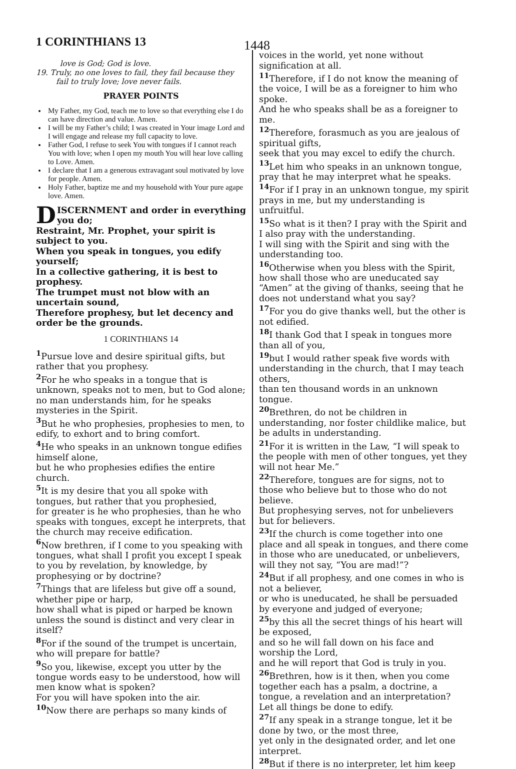1 CORINTHIANS 13 1448
love is God; God is love.
19. Truly, no one loves to fail, they fail because they fail to truly love; love never fails.
PRAYER POINTS
My Father, my God, teach me to love so that everything else I do can have direction and value. Amen.
I will be my Father’s child; I was created in Your image Lord and I will engage and release my full capacity to love.
Father God, I refuse to seek You with tongues if I cannot reach You with love; when I open my mouth You will hear love calling to Love. Amen.
I declare that I am a generous extravagant soul motivated by love for people. Amen.
Holy Father, baptize me and my household with Your pure agape love. Amen.
DISCERNMENT and order in everything you do;
Restraint, Mr. Prophet, your spirit is subject to you.
When you speak in tongues, you edify yourself;
In a collective gathering, it is best to prophesy.
The trumpet must not blow with an uncertain sound,
Therefore prophesy, but let decency and order be the grounds.
1 CORINTHIANS 14
<sup>1</sup> Pursue love and desire spiritual gifts, but rather that you prophesy.
<sup>2</sup> For he who speaks in a tongue that is unknown, speaks not to men, but to God alone; no man understands him, for he speaks mysteries in the Spirit.
<sup>3</sup> But he who prophesies, prophesies to men, to edify, to exhort and to bring comfort.
<sup>4</sup> He who speaks in an unknown tongue edifies himself alone,
but he who prophesies edifies the entire church.
<sup>5</sup> It is my desire that you all spoke with tongues, but rather that you prophesied,
for greater is he who prophesies, than he who speaks with tongues, except he interprets, that the church may receive edification.
<sup>6</sup> Now brethren, if I come to you speaking with tongues, what shall I profit you except I speak to you by revelation, by knowledge, by prophesying or by doctrine?
<sup>7</sup> Things that are lifeless but give off a sound, whether pipe or harp,
how shall what is piped or harped be known unless the sound is distinct and very clear in itself?
<sup>8</sup> For if the sound of the trumpet is uncertain, who will prepare for battle?
<sup>9</sup> So you, likewise, except you utter by the tongue words easy to be understood, how will men know what is spoken?
For you will have spoken into the air.
<sup>10</sup> Now there are perhaps so many kinds of
voices in the world, yet none without signification at all.
<sup>11</sup> Therefore, if I do not know the meaning of the voice, I will be as a foreigner to him who spoke.
And he who speaks shall be as a foreigner to me.
<sup>12</sup> Therefore, forasmuch as you are jealous of spiritual gifts,
seek that you may excel to edify the church.
<sup>13</sup> Let him who speaks in an unknown tongue, pray that he may interpret what he speaks.
<sup>14</sup> For if I pray in an unknown tongue, my spirit prays in me, but my understanding is unfruitful.
<sup>15</sup> So what is it then? I pray with the Spirit and I also pray with the understanding.
I will sing with the Spirit and sing with the understanding too.
<sup>16</sup> Otherwise when you bless with the Spirit, how shall those who are uneducated say “Amen” at the giving of thanks, seeing that he does not understand what you say?
<sup>17</sup> For you do give thanks well, but the other is not edified.
<sup>18</sup> I thank God that I speak in tongues more than all of you,
<sup>19</sup> but I would rather speak five words with understanding in the church, that I may teach others,
than ten thousand words in an unknown tongue.
<sup>20</sup> Brethren, do not be children in understanding, nor foster childlike malice, but be adults in understanding.
<sup>21</sup> For it is written in the Law, “I will speak to the people with men of other tongues, yet they will not hear Me.”
<sup>22</sup> Therefore, tongues are for signs, not to those who believe but to those who do not believe.
But prophesying serves, not for unbelievers but for believers.
<sup>23</sup> If the church is come together into one place and all speak in tongues, and there come in those who are uneducated, or unbelievers, will they not say, “You are mad!”?
<sup>24</sup> But if all prophesy, and one comes in who is not a believer,
or who is uneducated, he shall be persuaded by everyone and judged of everyone;
<sup>25</sup> by this all the secret things of his heart will be exposed,
and so he will fall down on his face and worship the Lord,
and he will report that God is truly in you.
<sup>26</sup> Brethren, how is it then, when you come together each has a psalm, a doctrine, a tongue, a revelation and an interpretation?
Let all things be done to edify.
<sup>27</sup> If any speak in a strange tongue, let it be done by two, or the most three,
yet only in the designated order, and let one interpret.
<sup>28</sup> But if there is no interpreter, let him keep